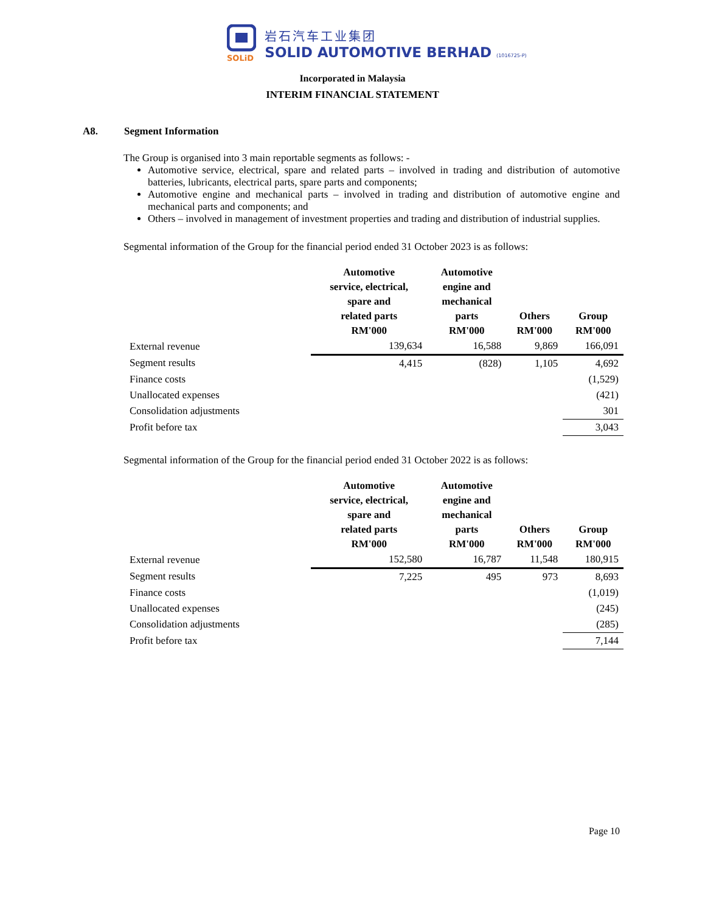SOLiD
岩石汽车工业集团
SOLID AUTOMOTIVE BERHAD (1016725-P)
Incorporated in Malaysia
INTERIM FINANCIAL STATEMENT
A8. Segment Information
The Group is organised into 3 main reportable segments as follows: -
Automotive service, electrical, spare and related parts – involved in trading and distribution of automotive batteries, lubricants, electrical parts, spare parts and components;
Automotive engine and mechanical parts – involved in trading and distribution of automotive engine and mechanical parts and components; and
Others – involved in management of investment properties and trading and distribution of industrial supplies.
Segmental information of the Group for the financial period ended 31 October 2023 is as follows:
| | Automotive service, electrical, spare and related parts RM'000 | Automotive engine and mechanical parts RM'000 | Others RM'000 | Group RM'000 |
| --- | --- | --- | --- | --- |
| External revenue | 139,634 | 16,588 | 9,869 | 166,091 |
| Segment results | 4,415 | (828) | 1,105 | 4,692 |
| Finance costs | | | | (1,529) |
| Unallocated expenses | | | | (421) |
| Consolidation adjustments | | | | 301 |
| Profit before tax | | | | 3,043 |
Segmental information of the Group for the financial period ended 31 October 2022 is as follows:
| | Automotive service, electrical, spare and related parts RM'000 | Automotive engine and mechanical parts RM'000 | Others RM'000 | Group RM'000 |
| --- | --- | --- | --- | --- |
| External revenue | 152,580 | 16,787 | 11,548 | 180,915 |
| Segment results | 7,225 | 495 | 973 | 8,693 |
| Finance costs | | | | (1,019) |
| Unallocated expenses | | | | (245) |
| Consolidation adjustments | | | | (285) |
| Profit before tax | | | | 7,144 |
Page 10